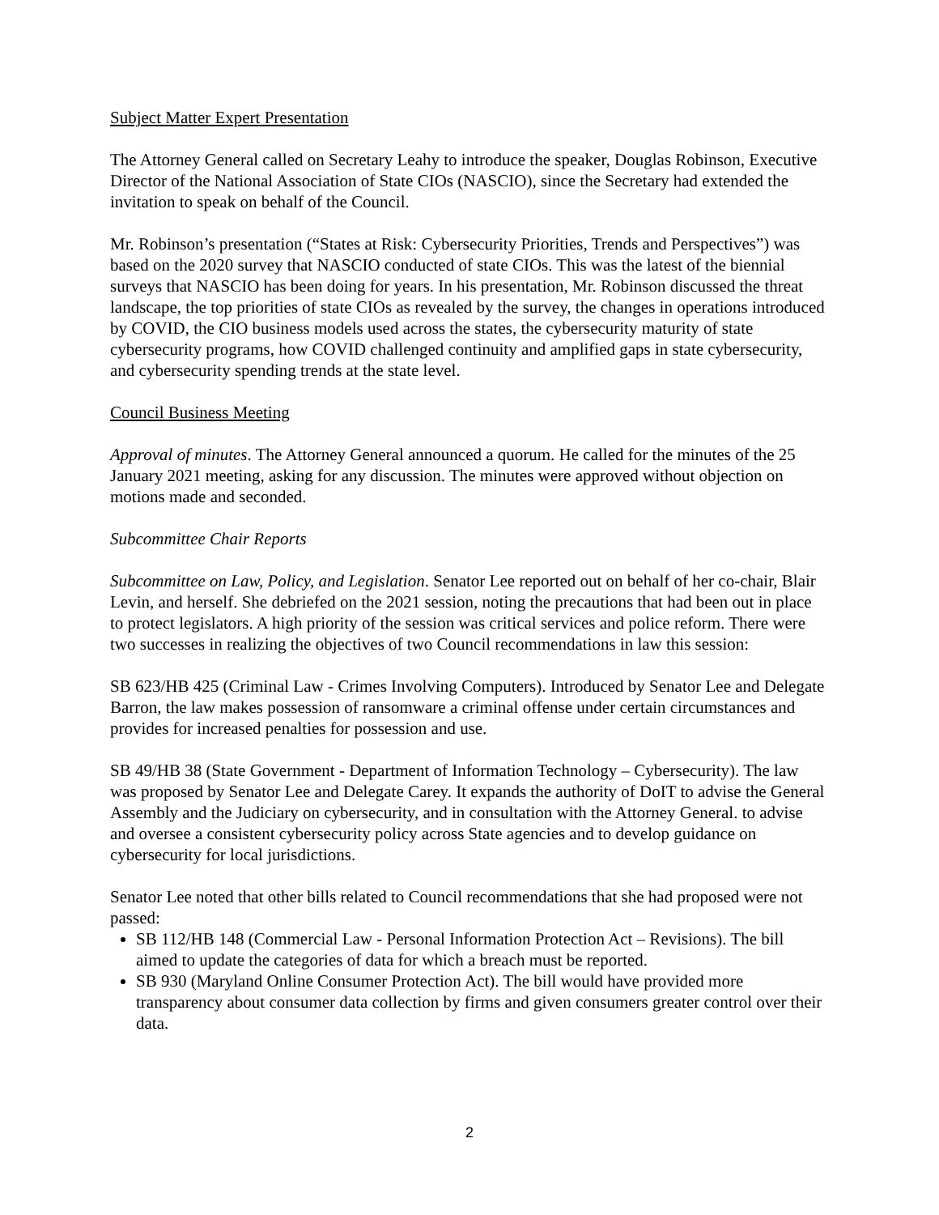Subject Matter Expert Presentation
The Attorney General called on Secretary Leahy to introduce the speaker, Douglas Robinson, Executive Director of the National Association of State CIOs (NASCIO), since the Secretary had extended the invitation to speak on behalf of the Council.
Mr. Robinson’s presentation (“States at Risk: Cybersecurity Priorities, Trends and Perspectives”) was based on the 2020 survey that NASCIO conducted of state CIOs. This was the latest of the biennial surveys that NASCIO has been doing for years. In his presentation, Mr. Robinson discussed the threat landscape, the top priorities of state CIOs as revealed by the survey, the changes in operations introduced by COVID, the CIO business models used across the states, the cybersecurity maturity of state cybersecurity programs, how COVID challenged continuity and amplified gaps in state cybersecurity, and cybersecurity spending trends at the state level.
Council Business Meeting
Approval of minutes. The Attorney General announced a quorum. He called for the minutes of the 25 January 2021 meeting, asking for any discussion. The minutes were approved without objection on motions made and seconded.
Subcommittee Chair Reports
Subcommittee on Law, Policy, and Legislation. Senator Lee reported out on behalf of her co-chair, Blair Levin, and herself. She debriefed on the 2021 session, noting the precautions that had been out in place to protect legislators. A high priority of the session was critical services and police reform. There were two successes in realizing the objectives of two Council recommendations in law this session:
SB 623/HB 425 (Criminal Law - Crimes Involving Computers). Introduced by Senator Lee and Delegate Barron, the law makes possession of ransomware a criminal offense under certain circumstances and provides for increased penalties for possession and use.
SB 49/HB 38 (State Government - Department of Information Technology – Cybersecurity). The law was proposed by Senator Lee and Delegate Carey. It expands the authority of DoIT to advise the General Assembly and the Judiciary on cybersecurity, and in consultation with the Attorney General. to advise and oversee a consistent cybersecurity policy across State agencies and to develop guidance on cybersecurity for local jurisdictions.
Senator Lee noted that other bills related to Council recommendations that she had proposed were not passed:
SB 112/HB 148 (Commercial Law - Personal Information Protection Act – Revisions). The bill aimed to update the categories of data for which a breach must be reported.
SB 930 (Maryland Online Consumer Protection Act). The bill would have provided more transparency about consumer data collection by firms and given consumers greater control over their data.
2